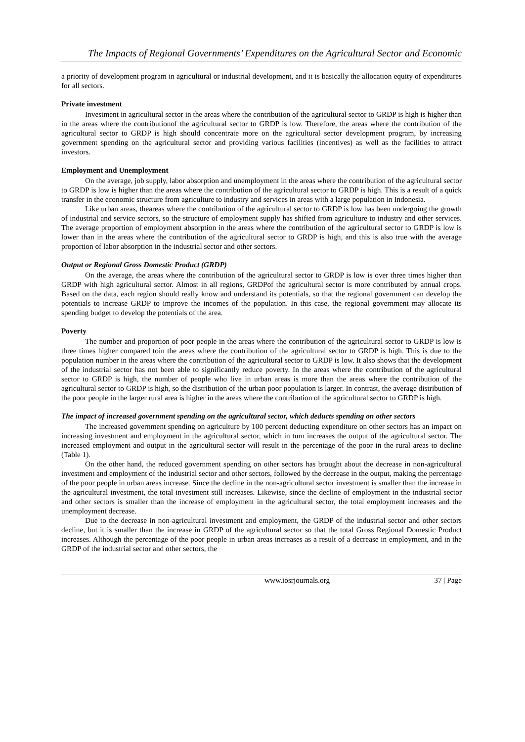The Impacts of Regional Governments’ Expenditures on the Agricultural Sector and Economic
a priority of development program in agricultural or industrial development, and it is basically the allocation equity of expenditures for all sectors.
Private investment
Investment in agricultural sector in the areas where the contribution of the agricultural sector to GRDP is high is higher than in the areas where the contributionof the agricultural sector to GRDP is low. Therefore, the areas where the contribution of the agricultural sector to GRDP is high should concentrate more on the agricultural sector development program, by increasing government spending on the agricultural sector and providing various facilities (incentives) as well as the facilities to attract investors.
Employment and Unemployment
On the average, job supply, labor absorption and unemployment in the areas where the contribution of the agricultural sector to GRDP is low is higher than the areas where the contribution of the agricultural sector to GRDP is high. This is a result of a quick transfer in the economic structure from agriculture to industry and services in areas with a large population in Indonesia.
Like urban areas, theareas where the contribution of the agricultural sector to GRDP is low has been undergoing the growth of industrial and service sectors, so the structure of employment supply has shifted from agriculture to industry and other services. The average proportion of employment absorption in the areas where the contribution of the agricultural sector to GRDP is low is lower than in the areas where the contribution of the agricultural sector to GRDP is high, and this is also true with the average proportion of labor absorption in the industrial sector and other sectors.
Output or Regional Gross Domestic Product (GRDP)
On the average, the areas where the contribution of the agricultural sector to GRDP is low is over three times higher than GRDP with high agricultural sector. Almost in all regions, GRDPof the agricultural sector is more contributed by annual crops. Based on the data, each region should really know and understand its potentials, so that the regional government can develop the potentials to increase GRDP to improve the incomes of the population. In this case, the regional government may allocate its spending budget to develop the potentials of the area.
Poverty
The number and proportion of poor people in the areas where the contribution of the agricultural sector to GRDP is low is three times higher compared toin the areas where the contribution of the agricultural sector to GRDP is high. This is due to the population number in the areas where the contribution of the agricultural sector to GRDP is low. It also shows that the development of the industrial sector has not been able to significantly reduce poverty. In the areas where the contribution of the agricultural sector to GRDP is high, the number of people who live in urban areas is more than the areas where the contribution of the agricultural sector to GRDP is high, so the distribution of the urban poor population is larger. In contrast, the average distribution of the poor people in the larger rural area is higher in the areas where the contribution of the agricultural sector to GRDP is high.
The impact of increased government spending on the agricultural sector, which deducts spending on other sectors
The increased government spending on agriculture by 100 percent deducting expenditure on other sectors has an impact on increasing investment and employment in the agricultural sector, which in turn increases the output of the agricultural sector. The increased employment and output in the agricultural sector will result in the percentage of the poor in the rural areas to decline (Table 1).
On the other hand, the reduced government spending on other sectors has brought about the decrease in non-agricultural investment and employment of the industrial sector and other sectors, followed by the decrease in the output, making the percentage of the poor people in urban areas increase. Since the decline in the non-agricultural sector investment is smaller than the increase in the agricultural investment, the total investment still increases. Likewise, since the decline of employment in the industrial sector and other sectors is smaller than the increase of employment in the agricultural sector, the total employment increases and the unemployment decrease.
Due to the decrease in non-agricultural investment and employment, the GRDP of the industrial sector and other sectors decline, but it is smaller than the increase in GRDP of the agricultural sector so that the total Gross Regional Domestic Product increases. Although the percentage of the poor people in urban areas increases as a result of a decrease in employment, and in the GRDP of the industrial sector and other sectors, the
www.iosrjournals.org 37 | Page